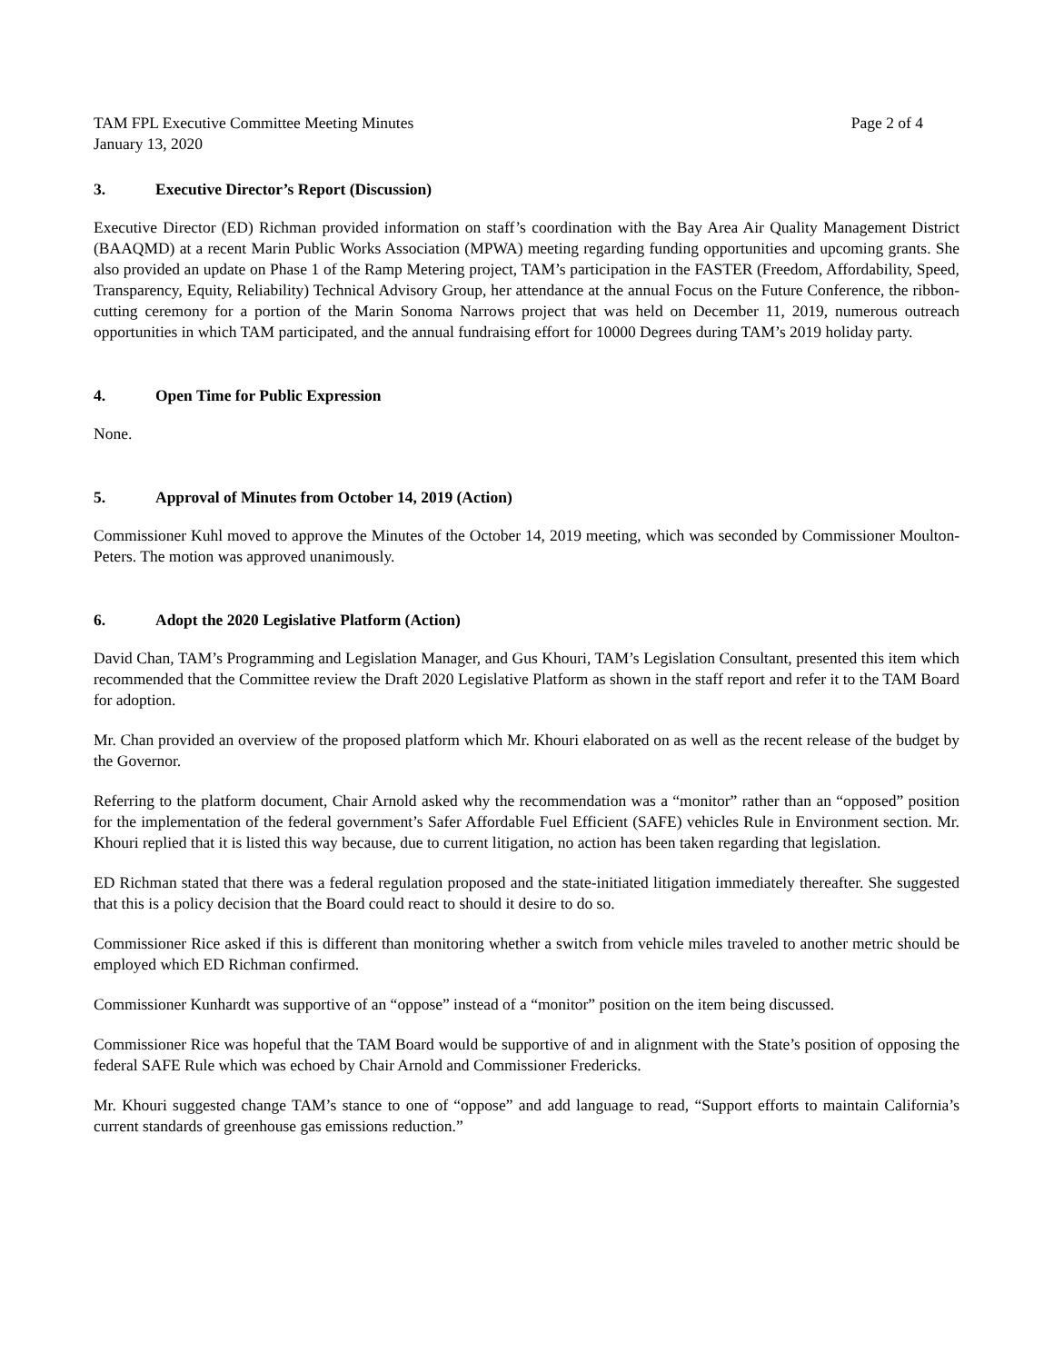TAM FPL Executive Committee Meeting Minutes
January 13, 2020 Page 2 of 4
3. Executive Director’s Report (Discussion)
Executive Director (ED) Richman provided information on staff’s coordination with the Bay Area Air Quality Management District (BAAQMD) at a recent Marin Public Works Association (MPWA) meeting regarding funding opportunities and upcoming grants. She also provided an update on Phase 1 of the Ramp Metering project, TAM’s participation in the FASTER (Freedom, Affordability, Speed, Transparency, Equity, Reliability) Technical Advisory Group, her attendance at the annual Focus on the Future Conference, the ribbon-cutting ceremony for a portion of the Marin Sonoma Narrows project that was held on December 11, 2019, numerous outreach opportunities in which TAM participated, and the annual fundraising effort for 10000 Degrees during TAM’s 2019 holiday party.
4. Open Time for Public Expression
None.
5. Approval of Minutes from October 14, 2019 (Action)
Commissioner Kuhl moved to approve the Minutes of the October 14, 2019 meeting, which was seconded by Commissioner Moulton-Peters. The motion was approved unanimously.
6. Adopt the 2020 Legislative Platform (Action)
David Chan, TAM’s Programming and Legislation Manager, and Gus Khouri, TAM’s Legislation Consultant, presented this item which recommended that the Committee review the Draft 2020 Legislative Platform as shown in the staff report and refer it to the TAM Board for adoption.
Mr. Chan provided an overview of the proposed platform which Mr. Khouri elaborated on as well as the recent release of the budget by the Governor.
Referring to the platform document, Chair Arnold asked why the recommendation was a “monitor” rather than an “opposed” position for the implementation of the federal government’s Safer Affordable Fuel Efficient (SAFE) vehicles Rule in Environment section. Mr. Khouri replied that it is listed this way because, due to current litigation, no action has been taken regarding that legislation.
ED Richman stated that there was a federal regulation proposed and the state-initiated litigation immediately thereafter. She suggested that this is a policy decision that the Board could react to should it desire to do so.
Commissioner Rice asked if this is different than monitoring whether a switch from vehicle miles traveled to another metric should be employed which ED Richman confirmed.
Commissioner Kunhardt was supportive of an “oppose” instead of a “monitor” position on the item being discussed.
Commissioner Rice was hopeful that the TAM Board would be supportive of and in alignment with the State’s position of opposing the federal SAFE Rule which was echoed by Chair Arnold and Commissioner Fredericks.
Mr. Khouri suggested change TAM’s stance to one of “oppose” and add language to read, “Support efforts to maintain California’s current standards of greenhouse gas emissions reduction.”